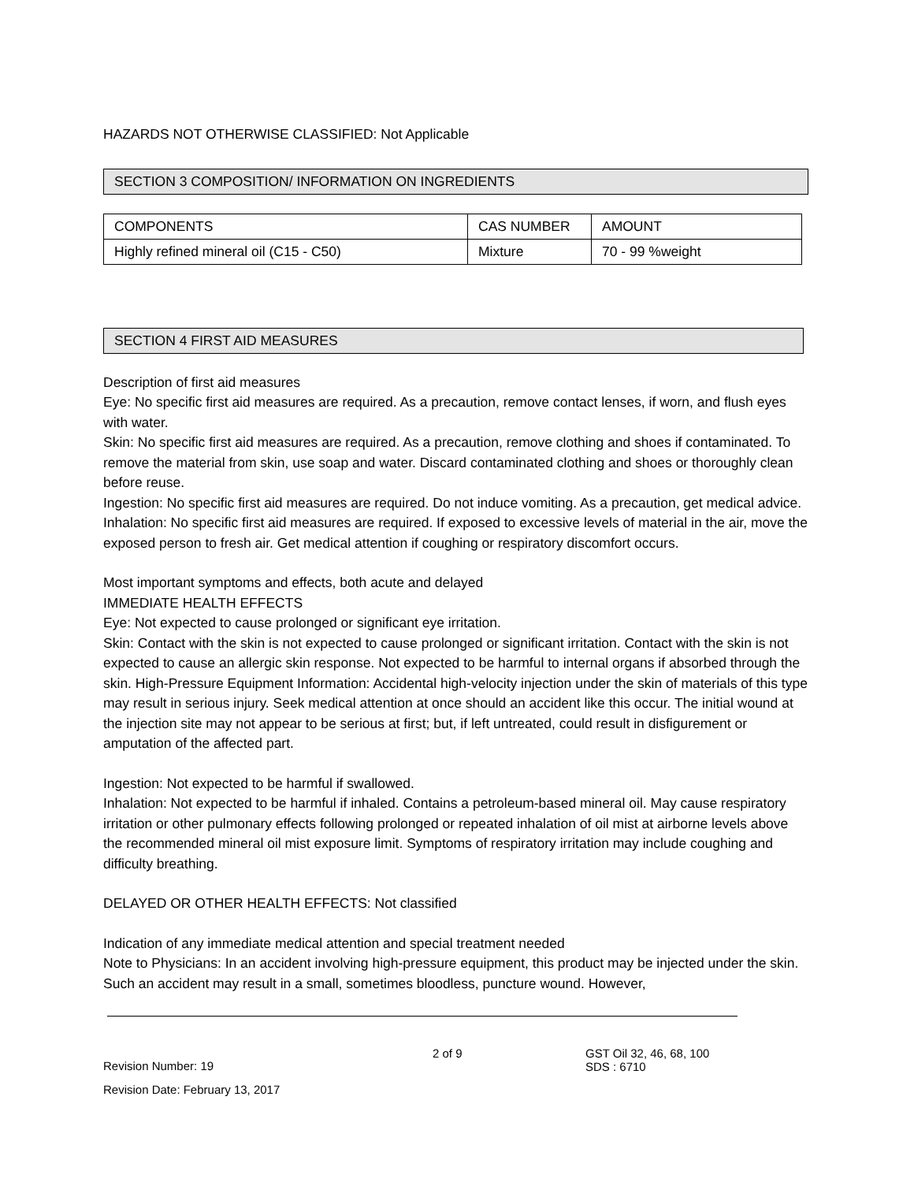HAZARDS NOT OTHERWISE CLASSIFIED: Not Applicable
SECTION 3 COMPOSITION/ INFORMATION ON INGREDIENTS
| COMPONENTS | CAS NUMBER | AMOUNT |
| --- | --- | --- |
| Highly refined mineral oil (C15 - C50) | Mixture | 70 - 99 %weight |
SECTION 4 FIRST AID MEASURES
Description of first aid measures
Eye: No specific first aid measures are required. As a precaution, remove contact lenses, if worn, and flush eyes with water.
Skin: No specific first aid measures are required. As a precaution, remove clothing and shoes if contaminated. To remove the material from skin, use soap and water. Discard contaminated clothing and shoes or thoroughly clean before reuse.
Ingestion: No specific first aid measures are required. Do not induce vomiting. As a precaution, get medical advice.
Inhalation: No specific first aid measures are required. If exposed to excessive levels of material in the air, move the exposed person to fresh air. Get medical attention if coughing or respiratory discomfort occurs.
Most important symptoms and effects, both acute and delayed
IMMEDIATE HEALTH EFFECTS
Eye: Not expected to cause prolonged or significant eye irritation.
Skin: Contact with the skin is not expected to cause prolonged or significant irritation. Contact with the skin is not expected to cause an allergic skin response. Not expected to be harmful to internal organs if absorbed through the skin. High-Pressure Equipment Information: Accidental high-velocity injection under the skin of materials of this type may result in serious injury. Seek medical attention at once should an accident like this occur. The initial wound at the injection site may not appear to be serious at first; but, if left untreated, could result in disfigurement or amputation of the affected part.
Ingestion: Not expected to be harmful if swallowed.
Inhalation: Not expected to be harmful if inhaled. Contains a petroleum-based mineral oil. May cause respiratory irritation or other pulmonary effects following prolonged or repeated inhalation of oil mist at airborne levels above the recommended mineral oil mist exposure limit. Symptoms of respiratory irritation may include coughing and difficulty breathing.
DELAYED OR OTHER HEALTH EFFECTS: Not classified
Indication of any immediate medical attention and special treatment needed
Note to Physicians: In an accident involving high-pressure equipment, this product may be injected under the skin. Such an accident may result in a small, sometimes bloodless, puncture wound. However,
Revision Number: 19
Revision Date: February 13, 2017
2 of 9 GST Oil 32, 46, 68, 100
SDS : 6710